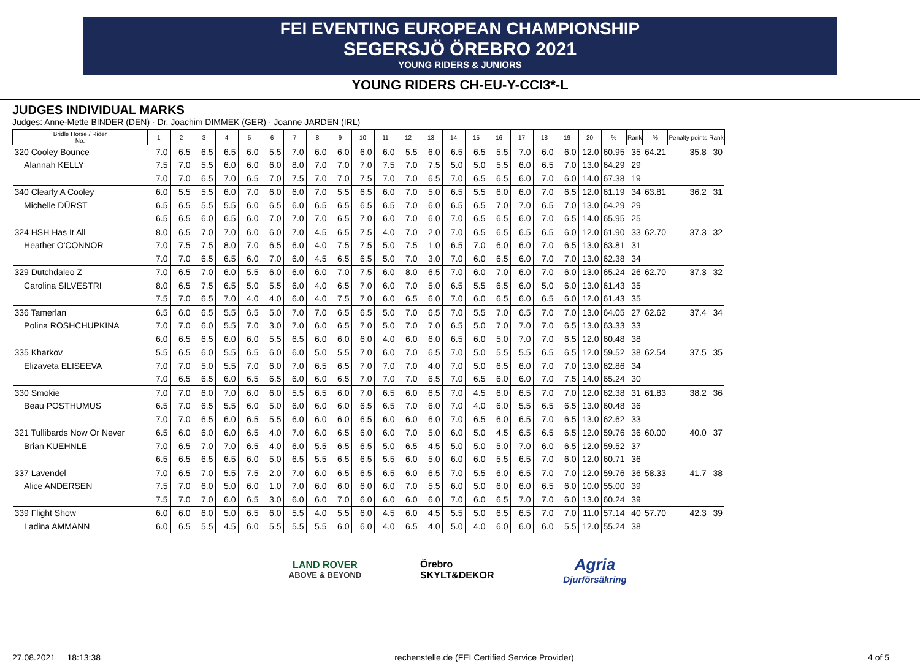FEI EVENTING EUROPEAN CHAMPIONSHIP
SEGERSJÖ ÖREBRO 2021
YOUNG RIDERS & JUNIORS
YOUNG RIDERS CH-EU-Y-CCI3*-L
JUDGES INDIVIDUAL MARKS
Judges: Anne-Mette BINDER (DEN) · Dr. Joachim DIMMEK (GER) · Joanne JARDEN (IRL)
| Bridle Horse / Rider No. | 1 | 2 | 3 | 4 | 5 | 6 | 7 | 8 | 9 | 10 | 11 | 12 | 13 | 14 | 15 | 16 | 17 | 18 | 19 | 20 | % | Rank | % | Penalty points | Rank |
| --- | --- | --- | --- | --- | --- | --- | --- | --- | --- | --- | --- | --- | --- | --- | --- | --- | --- | --- | --- | --- | --- | --- | --- | --- | --- |
| 320 Cooley Bounce | 7.0 | 6.5 | 6.5 | 6.5 | 6.0 | 5.5 | 7.0 | 6.0 | 6.0 | 6.0 | 6.0 | 5.5 | 6.0 | 6.5 | 6.5 | 5.5 | 7.0 | 6.0 | 6.0 | 12.0 | 60.95 | 35 | 64.21 | 35.8 | 30 |
| Alannah KELLY | 7.5 | 7.0 | 5.5 | 6.0 | 6.0 | 6.0 | 8.0 | 7.0 | 7.0 | 7.0 | 7.5 | 7.0 | 7.5 | 5.0 | 5.0 | 5.5 | 6.0 | 6.5 | 7.0 | 13.0 | 64.29 | 29 | | | |
| | 7.0 | 7.0 | 6.5 | 7.0 | 6.5 | 7.0 | 7.5 | 7.0 | 7.0 | 7.5 | 7.0 | 7.0 | 6.5 | 7.0 | 6.5 | 6.5 | 6.0 | 7.0 | 6.0 | 14.0 | 67.38 | 19 | | | |
| 340 Clearly A Cooley | 6.0 | 5.5 | 5.5 | 6.0 | 7.0 | 6.0 | 6.0 | 7.0 | 5.5 | 6.5 | 6.0 | 7.0 | 5.0 | 6.5 | 5.5 | 6.0 | 6.0 | 7.0 | 6.5 | 12.0 | 61.19 | 34 | 63.81 | 36.2 | 31 |
| Michelle DÜRST | 6.5 | 6.5 | 5.5 | 5.5 | 6.0 | 6.5 | 6.0 | 6.5 | 6.5 | 6.5 | 6.5 | 7.0 | 6.0 | 6.5 | 6.5 | 7.0 | 7.0 | 6.5 | 7.0 | 13.0 | 64.29 | 29 | | | |
| | 6.5 | 6.5 | 6.0 | 6.5 | 6.0 | 7.0 | 7.0 | 7.0 | 6.5 | 7.0 | 6.0 | 7.0 | 6.0 | 7.0 | 6.5 | 6.5 | 6.0 | 7.0 | 6.5 | 14.0 | 65.95 | 25 | | | |
| 324 HSH Has It All | 8.0 | 6.5 | 7.0 | 7.0 | 6.0 | 6.0 | 7.0 | 4.5 | 6.5 | 7.5 | 4.0 | 7.0 | 2.0 | 7.0 | 6.5 | 6.5 | 6.5 | 6.5 | 6.0 | 12.0 | 61.90 | 33 | 62.70 | 37.3 | 32 |
| Heather O'CONNOR | 7.0 | 7.5 | 7.5 | 8.0 | 7.0 | 6.5 | 6.0 | 4.0 | 7.5 | 7.5 | 5.0 | 7.5 | 1.0 | 6.5 | 7.0 | 6.0 | 6.0 | 7.0 | 6.5 | 13.0 | 63.81 | 31 | | | |
| | 7.0 | 7.0 | 6.5 | 6.5 | 6.0 | 7.0 | 6.0 | 4.5 | 6.5 | 6.5 | 5.0 | 7.0 | 3.0 | 7.0 | 6.0 | 6.5 | 6.0 | 7.0 | 7.0 | 13.0 | 62.38 | 34 | | | |
| 329 Dutchdaleo Z | 7.0 | 6.5 | 7.0 | 6.0 | 5.5 | 6.0 | 6.0 | 6.0 | 7.0 | 7.5 | 6.0 | 8.0 | 6.5 | 7.0 | 6.0 | 7.0 | 6.0 | 7.0 | 6.0 | 13.0 | 65.24 | 26 | 62.70 | 37.3 | 32 |
| Carolina SILVESTRI | 8.0 | 6.5 | 7.5 | 6.5 | 5.0 | 5.5 | 6.0 | 4.0 | 6.5 | 7.0 | 6.0 | 7.0 | 5.0 | 6.5 | 5.5 | 6.5 | 6.0 | 5.0 | 6.0 | 13.0 | 61.43 | 35 | | | |
| | 7.5 | 7.0 | 6.5 | 7.0 | 4.0 | 4.0 | 6.0 | 4.0 | 7.5 | 7.0 | 6.0 | 6.5 | 6.0 | 7.0 | 6.0 | 6.5 | 6.0 | 6.5 | 6.0 | 12.0 | 61.43 | 35 | | | |
| 336 Tamerlan | 6.5 | 6.0 | 6.5 | 5.5 | 6.5 | 5.0 | 7.0 | 7.0 | 6.5 | 6.5 | 5.0 | 7.0 | 6.5 | 7.0 | 5.5 | 7.0 | 6.5 | 7.0 | 7.0 | 13.0 | 64.05 | 27 | 62.62 | 37.4 | 34 |
| Polina ROSHCHUPKINA | 7.0 | 7.0 | 6.0 | 5.5 | 7.0 | 3.0 | 7.0 | 6.0 | 6.5 | 7.0 | 5.0 | 7.0 | 7.0 | 6.5 | 5.0 | 7.0 | 7.0 | 7.0 | 6.5 | 13.0 | 63.33 | 33 | | | |
| | 6.0 | 6.5 | 6.5 | 6.0 | 6.0 | 5.5 | 6.5 | 6.0 | 6.0 | 6.0 | 4.0 | 6.0 | 6.0 | 6.5 | 6.0 | 5.0 | 7.0 | 7.0 | 6.5 | 12.0 | 60.48 | 38 | | | |
| 335 Kharkov | 5.5 | 6.5 | 6.0 | 5.5 | 6.5 | 6.0 | 6.0 | 5.0 | 5.5 | 7.0 | 6.0 | 7.0 | 6.5 | 7.0 | 5.0 | 5.5 | 5.5 | 6.5 | 6.5 | 12.0 | 59.52 | 38 | 62.54 | 37.5 | 35 |
| Elizaveta ELISEEVA | 7.0 | 7.0 | 5.0 | 5.5 | 7.0 | 6.0 | 7.0 | 6.5 | 6.5 | 7.0 | 7.0 | 7.0 | 4.0 | 7.0 | 5.0 | 6.5 | 6.0 | 7.0 | 7.0 | 13.0 | 62.86 | 34 | | | |
| | 7.0 | 6.5 | 6.5 | 6.0 | 6.5 | 6.5 | 6.0 | 6.0 | 6.5 | 7.0 | 7.0 | 7.0 | 6.5 | 7.0 | 6.5 | 6.0 | 6.0 | 7.0 | 7.5 | 14.0 | 65.24 | 30 | | | |
| 330 Smokie | 7.0 | 7.0 | 6.0 | 7.0 | 6.0 | 6.0 | 5.5 | 6.5 | 6.0 | 7.0 | 6.5 | 6.0 | 6.5 | 7.0 | 4.5 | 6.0 | 6.5 | 7.0 | 7.0 | 12.0 | 62.38 | 31 | 61.83 | 38.2 | 36 |
| Beau POSTHUMUS | 6.5 | 7.0 | 6.5 | 5.5 | 6.0 | 5.0 | 6.0 | 6.0 | 6.0 | 6.5 | 6.5 | 7.0 | 6.0 | 7.0 | 4.0 | 6.0 | 5.5 | 6.5 | 6.5 | 13.0 | 60.48 | 36 | | | |
| | 7.0 | 7.0 | 6.5 | 6.0 | 6.5 | 5.5 | 6.0 | 6.0 | 6.0 | 6.5 | 6.0 | 6.0 | 6.0 | 7.0 | 6.5 | 6.0 | 6.5 | 7.0 | 6.5 | 13.0 | 62.62 | 33 | | | |
| 321 Tullibards Now Or Never | 6.5 | 6.0 | 6.0 | 6.0 | 6.5 | 4.0 | 7.0 | 6.0 | 6.5 | 6.0 | 6.0 | 7.0 | 5.0 | 6.0 | 5.0 | 4.5 | 6.5 | 6.5 | 6.5 | 12.0 | 59.76 | 36 | 60.00 | 40.0 | 37 |
| Brian KUEHNLE | 7.0 | 6.5 | 7.0 | 7.0 | 6.5 | 4.0 | 6.0 | 5.5 | 6.5 | 6.5 | 5.0 | 6.5 | 4.5 | 5.0 | 5.0 | 5.0 | 7.0 | 6.0 | 6.5 | 12.0 | 59.52 | 37 | | | |
| | 6.5 | 6.5 | 6.5 | 6.5 | 6.0 | 5.0 | 6.5 | 5.5 | 6.5 | 6.5 | 5.5 | 6.0 | 5.0 | 6.0 | 6.0 | 5.5 | 6.5 | 7.0 | 6.0 | 12.0 | 60.71 | 36 | | | |
| 337 Lavendel | 7.0 | 6.5 | 7.0 | 5.5 | 7.5 | 2.0 | 7.0 | 6.0 | 6.5 | 6.5 | 6.5 | 6.0 | 6.5 | 7.0 | 5.5 | 6.0 | 6.5 | 7.0 | 7.0 | 12.0 | 59.76 | 36 | 58.33 | 41.7 | 38 |
| Alice ANDERSEN | 7.5 | 7.0 | 6.0 | 5.0 | 6.0 | 1.0 | 7.0 | 6.0 | 6.0 | 6.0 | 6.0 | 7.0 | 5.5 | 6.0 | 5.0 | 6.0 | 6.0 | 6.5 | 6.0 | 10.0 | 55.00 | 39 | | | |
| | 7.5 | 7.0 | 7.0 | 6.0 | 6.5 | 3.0 | 6.0 | 6.0 | 7.0 | 6.0 | 6.0 | 6.0 | 6.0 | 7.0 | 6.0 | 6.5 | 7.0 | 7.0 | 6.0 | 13.0 | 60.24 | 39 | | | |
| 339 Flight Show | 6.0 | 6.0 | 6.0 | 5.0 | 6.5 | 6.0 | 5.5 | 4.0 | 5.5 | 6.0 | 4.5 | 6.0 | 4.5 | 5.5 | 5.0 | 6.5 | 6.5 | 7.0 | 7.0 | 11.0 | 57.14 | 40 | 57.70 | 42.3 | 39 |
| Ladina AMMANN | 6.0 | 6.5 | 5.5 | 4.5 | 6.0 | 5.5 | 5.5 | 5.5 | 6.0 | 6.0 | 4.0 | 6.5 | 4.0 | 5.0 | 4.0 | 6.0 | 6.0 | 6.0 | 5.5 | 12.0 | 55.24 | 38 | | | |
LAND ROVER
ABOVE & BEYOND
Örebro SKYLT&DEKOR
Agria
Djurförsäkring
27.08.2021 18:13:38 rechenstelle.de (FEI Certified Service Provider) 4 of 5